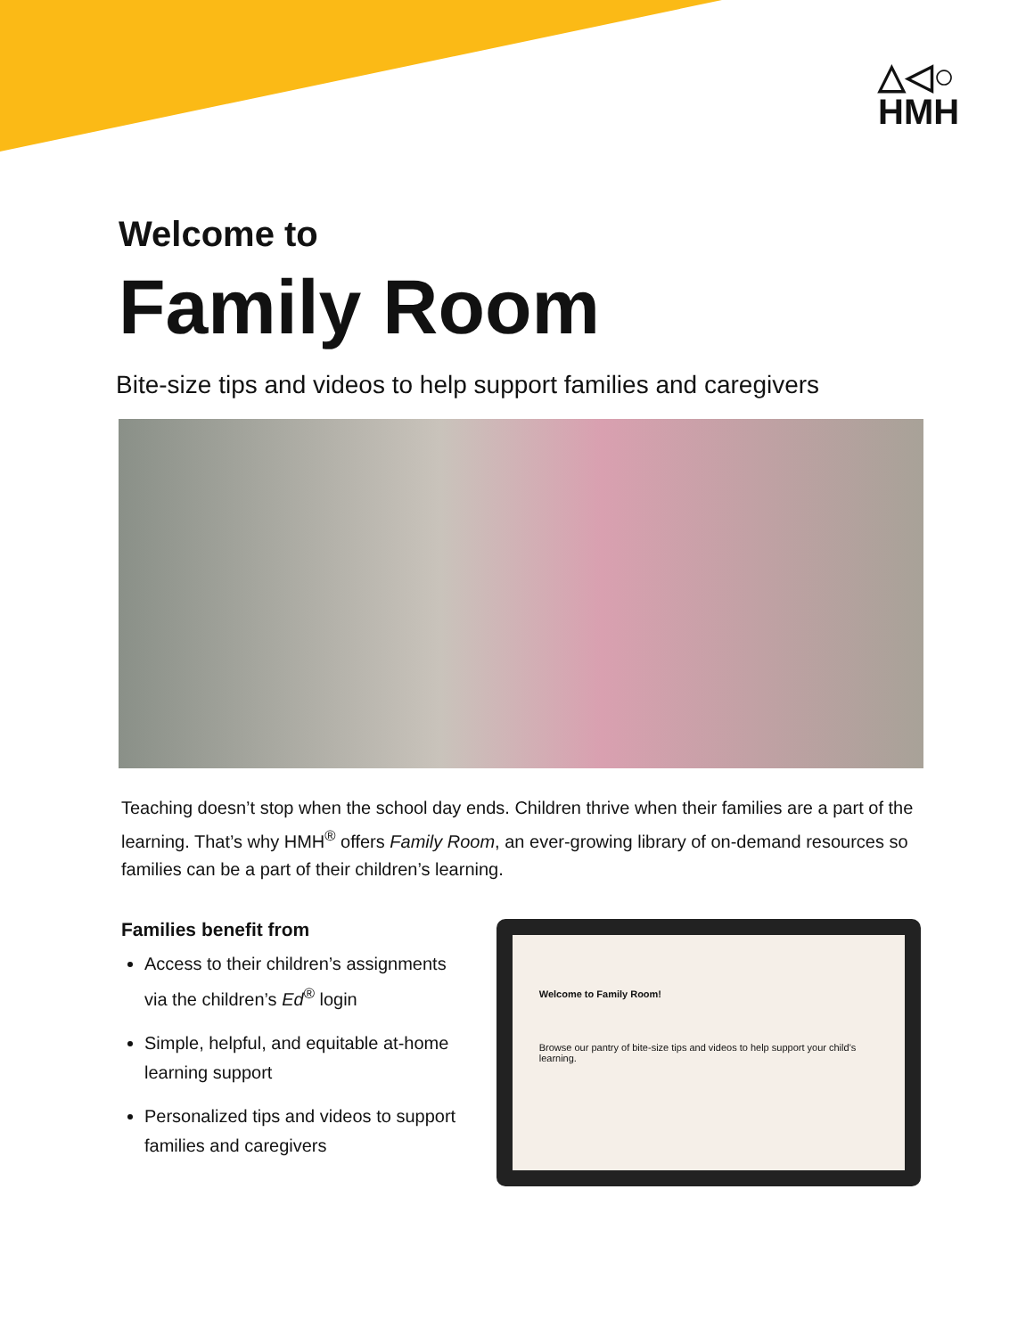△◁○
HMH
Welcome to
Family Room
Bite-size tips and videos to help support families and caregivers
Teaching doesn’t stop when the school day ends. Children thrive when their families are a part of the learning. That’s why HMH<sup>®</sup> offers Family Room, an ever-growing library of on-demand resources so families can be a part of their children’s learning.
Families benefit from
Access to their children’s assignments via the children’s Ed<sup>®</sup> login
Simple, helpful, and equitable at-home learning support
Personalized tips and videos to support families and caregivers
Welcome to Family Room!
Browse our pantry of bite-size tips and videos to help support your child’s learning.